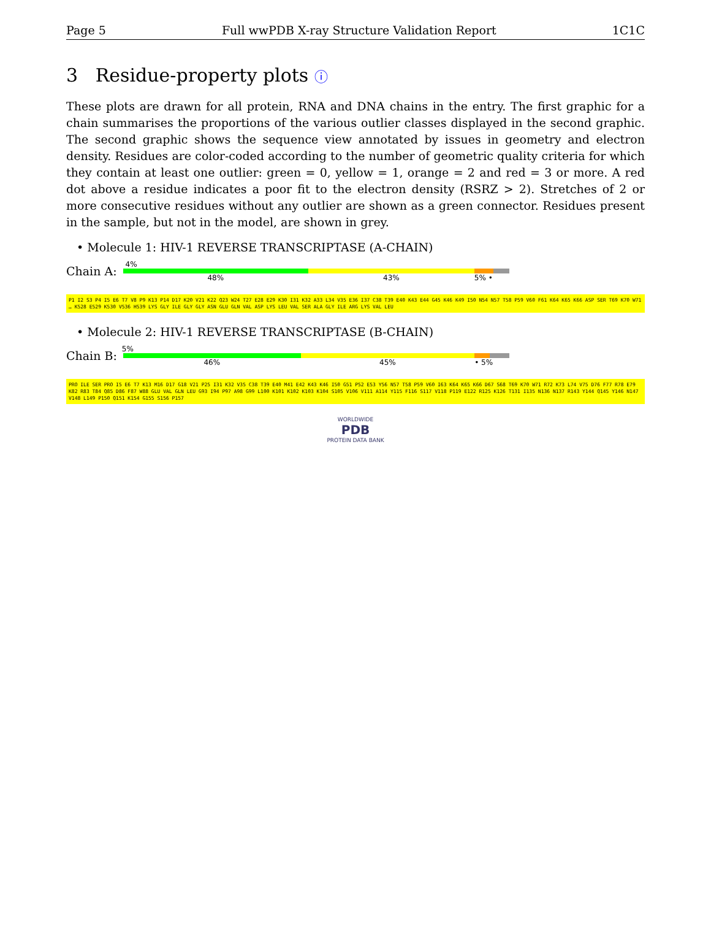Page 5 Full wwPDB X-ray Structure Validation Report 1C1C
3 Residue-property plots ⓘ
These plots are drawn for all protein, RNA and DNA chains in the entry. The first graphic for a chain summarises the proportions of the various outlier classes displayed in the second graphic. The second graphic shows the sequence view annotated by issues in geometry and electron density. Residues are color-coded according to the number of geometric quality criteria for which they contain at least one outlier: green = 0, yellow = 1, orange = 2 and red = 3 or more. A red dot above a residue indicates a poor fit to the electron density (RSRZ > 2). Stretches of 2 or more consecutive residues without any outlier are shown as a green connector. Residues present in the sample, but not in the model, are shown in grey.
• Molecule 1: HIV-1 REVERSE TRANSCRIPTASE (A-CHAIN)
Chain A:
4%
48% 43% 5% •
P1 I2 S3 P4 I5 E6 T7 V8 P9 K13 P14 D17 K20 V21 K22 Q23 W24 T27 E28 E29 K30 I31 K32 A33 L34 V35 E36 I37 C38 T39 E40 K43 E44 G45 K46 K49 I50 N54 N57 T58 P59 V60 F61 K64 K65 K66 ASP SER T69 K70 W71 … K528 E529 K530 V536 H539 LYS GLY ILE GLY GLY ASN GLU GLN VAL ASP LYS LEU VAL SER ALA GLY ILE ARG LYS VAL LEU
• Molecule 2: HIV-1 REVERSE TRANSCRIPTASE (B-CHAIN)
Chain B:
5%
46% 45% • 5%
PRO ILE SER PRO I5 E6 T7 K13 M16 D17 G18 V21 P25 I31 K32 V35 C38 T39 E40 M41 E42 K43 K46 I50 G51 P52 E53 Y56 N57 T58 P59 V60 I63 K64 K65 K66 D67 S68 T69 K70 W71 R72 K73 L74 V75 D76 F77 R78 E79 K82 R83 T84 Q85 D86 F87 W88 GLU VAL GLN LEU G93 I94 P97 A98 G99 L100 K101 K102 K103 K104 S105 V106 V111 A114 Y115 F116 S117 V118 P119 E122 R125 K126 T131 I135 N136 N137 R143 Y144 Q145 Y146 N147 V148 L149 P150 Q151 K154 G155 S156 P157
WORLDWIDE
PDB
PROTEIN DATA BANK